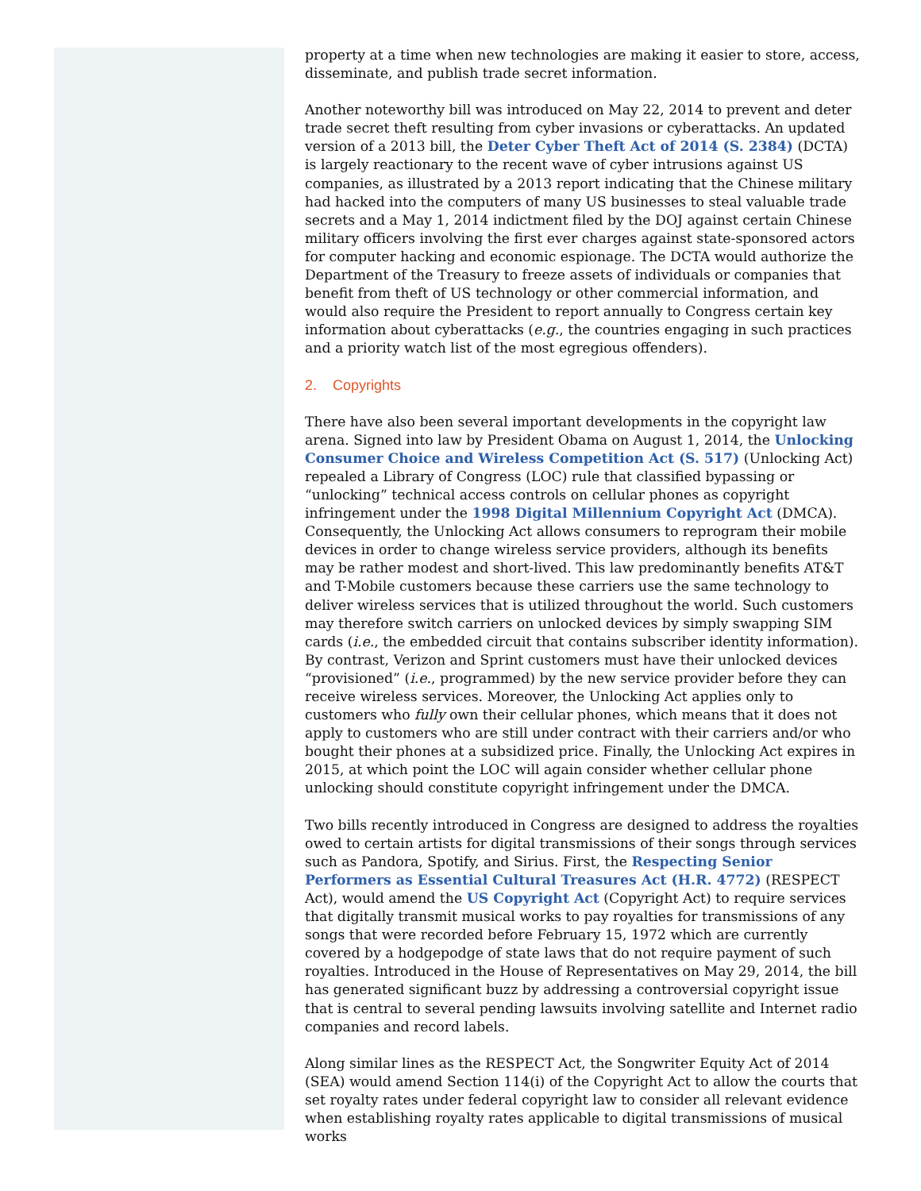property at a time when new technologies are making it easier to store, access, disseminate, and publish trade secret information.
Another noteworthy bill was introduced on May 22, 2014 to prevent and deter trade secret theft resulting from cyber invasions or cyberattacks. An updated version of a 2013 bill, the Deter Cyber Theft Act of 2014 (S. 2384) (DCTA) is largely reactionary to the recent wave of cyber intrusions against US companies, as illustrated by a 2013 report indicating that the Chinese military had hacked into the computers of many US businesses to steal valuable trade secrets and a May 1, 2014 indictment filed by the DOJ against certain Chinese military officers involving the first ever charges against state-sponsored actors for computer hacking and economic espionage. The DCTA would authorize the Department of the Treasury to freeze assets of individuals or companies that benefit from theft of US technology or other commercial information, and would also require the President to report annually to Congress certain key information about cyberattacks (e.g., the countries engaging in such practices and a priority watch list of the most egregious offenders).
2. Copyrights
There have also been several important developments in the copyright law arena. Signed into law by President Obama on August 1, 2014, the Unlocking Consumer Choice and Wireless Competition Act (S. 517) (Unlocking Act) repealed a Library of Congress (LOC) rule that classified bypassing or “unlocking” technical access controls on cellular phones as copyright infringement under the 1998 Digital Millennium Copyright Act (DMCA). Consequently, the Unlocking Act allows consumers to reprogram their mobile devices in order to change wireless service providers, although its benefits may be rather modest and short-lived. This law predominantly benefits AT&T and T-Mobile customers because these carriers use the same technology to deliver wireless services that is utilized throughout the world. Such customers may therefore switch carriers on unlocked devices by simply swapping SIM cards (i.e., the embedded circuit that contains subscriber identity information). By contrast, Verizon and Sprint customers must have their unlocked devices “provisioned” (i.e., programmed) by the new service provider before they can receive wireless services. Moreover, the Unlocking Act applies only to customers who fully own their cellular phones, which means that it does not apply to customers who are still under contract with their carriers and/or who bought their phones at a subsidized price. Finally, the Unlocking Act expires in 2015, at which point the LOC will again consider whether cellular phone unlocking should constitute copyright infringement under the DMCA.
Two bills recently introduced in Congress are designed to address the royalties owed to certain artists for digital transmissions of their songs through services such as Pandora, Spotify, and Sirius. First, the Respecting Senior Performers as Essential Cultural Treasures Act (H.R. 4772) (RESPECT Act), would amend the US Copyright Act (Copyright Act) to require services that digitally transmit musical works to pay royalties for transmissions of any songs that were recorded before February 15, 1972 which are currently covered by a hodgepodge of state laws that do not require payment of such royalties. Introduced in the House of Representatives on May 29, 2014, the bill has generated significant buzz by addressing a controversial copyright issue that is central to several pending lawsuits involving satellite and Internet radio companies and record labels.
Along similar lines as the RESPECT Act, the Songwriter Equity Act of 2014 (SEA) would amend Section 114(i) of the Copyright Act to allow the courts that set royalty rates under federal copyright law to consider all relevant evidence when establishing royalty rates applicable to digital transmissions of musical works